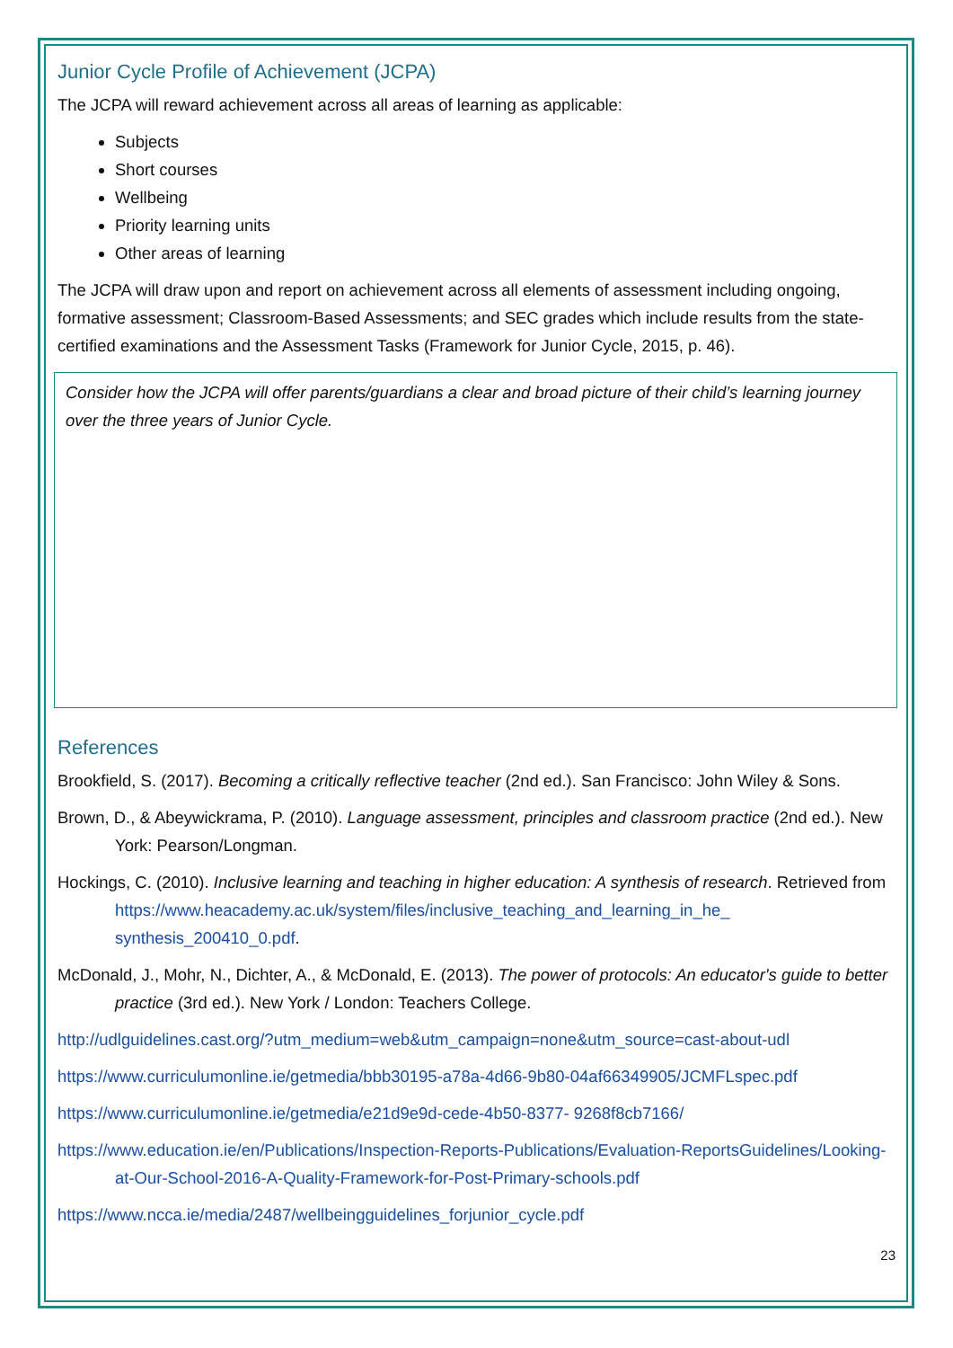Junior Cycle Profile of Achievement (JCPA)
The JCPA will reward achievement across all areas of learning as applicable:
Subjects
Short courses
Wellbeing
Priority learning units
Other areas of learning
The JCPA will draw upon and report on achievement across all elements of assessment including ongoing, formative assessment; Classroom-Based Assessments; and SEC grades which include results from the state-certified examinations and the Assessment Tasks (Framework for Junior Cycle, 2015, p. 46).
Consider how the JCPA will offer parents/guardians a clear and broad picture of their child’s learning journey over the three years of Junior Cycle.
References
Brookfield, S. (2017). Becoming a critically reflective teacher (2nd ed.). San Francisco: John Wiley & Sons.
Brown, D., & Abeywickrama, P. (2010). Language assessment, principles and classroom practice (2nd ed.). New York: Pearson/Longman.
Hockings, C. (2010). Inclusive learning and teaching in higher education: A synthesis of research. Retrieved from https://www.heacademy.ac.uk/system/files/inclusive_teaching_and_learning_in_he_ synthesis_200410_0.pdf.
McDonald, J., Mohr, N., Dichter, A., & McDonald, E. (2013). The power of protocols: An educator's guide to better practice (3rd ed.). New York / London: Teachers College.
http://udlguidelines.cast.org/?utm_medium=web&utm_campaign=none&utm_source=cast-about-udl
https://www.curriculumonline.ie/getmedia/bbb30195-a78a-4d66-9b80-04af66349905/JCMFLspec.pdf
https://www.curriculumonline.ie/getmedia/e21d9e9d-cede-4b50-8377- 9268f8cb7166/
https://www.education.ie/en/Publications/Inspection-Reports-Publications/Evaluation-ReportsGuidelines/Looking-at-Our-School-2016-A-Quality-Framework-for-Post-Primary-schools.pdf
https://www.ncca.ie/media/2487/wellbeingguidelines_forjunior_cycle.pdf
23